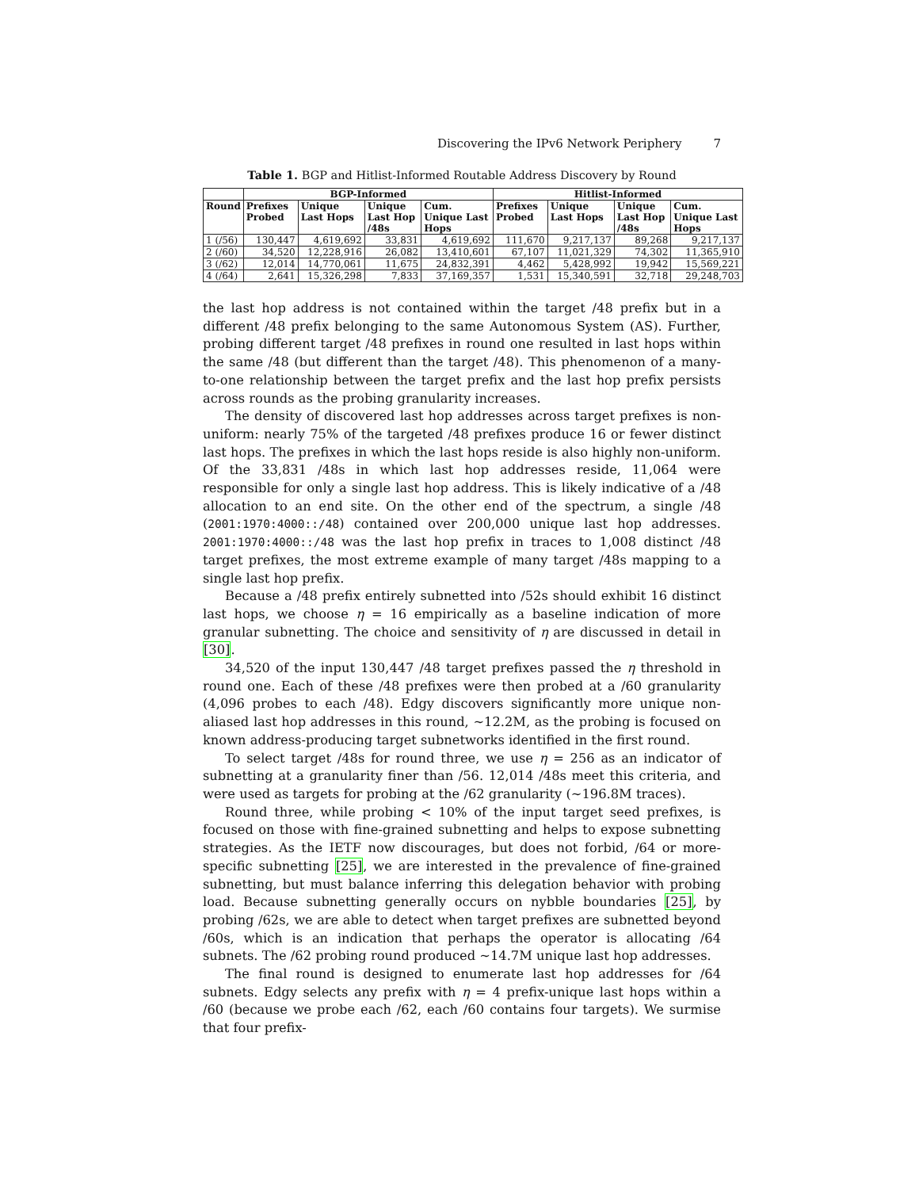Discovering the IPv6 Network Periphery 7
Table 1. BGP and Hitlist-Informed Routable Address Discovery by Round
| | BGP-Informed | | | | Hitlist-Informed | | | |
| --- | --- | --- | --- | --- | --- | --- | --- | --- |
| Round | Prefixes Probed | Unique Last Hops | Unique Last Hop /48s | Cum. Unique Last Hops | Prefixes Probed | Unique Last Hops | Unique Last Hop /48s | Cum. Unique Last Hops |
| 1 (/56) | 130,447 | 4,619,692 | 33,831 | 4,619,692 | 111,670 | 9,217,137 | 89,268 | 9,217,137 |
| 2 (/60) | 34,520 | 12,228,916 | 26,082 | 13,410,601 | 67,107 | 11,021,329 | 74,302 | 11,365,910 |
| 3 (/62) | 12,014 | 14,770,061 | 11,675 | 24,832,391 | 4,462 | 5,428,992 | 19,942 | 15,569,221 |
| 4 (/64) | 2,641 | 15,326,298 | 7,833 | 37,169,357 | 1,531 | 15,340,591 | 32,718 | 29,248,703 |
the last hop address is not contained within the target /48 prefix but in a different /48 prefix belonging to the same Autonomous System (AS). Further, probing different target /48 prefixes in round one resulted in last hops within the same /48 (but different than the target /48). This phenomenon of a many-to-one relationship between the target prefix and the last hop prefix persists across rounds as the probing granularity increases.
The density of discovered last hop addresses across target prefixes is non-uniform: nearly 75% of the targeted /48 prefixes produce 16 or fewer distinct last hops. The prefixes in which the last hops reside is also highly non-uniform. Of the 33,831 /48s in which last hop addresses reside, 11,064 were responsible for only a single last hop address. This is likely indicative of a /48 allocation to an end site. On the other end of the spectrum, a single /48 (2001:1970:4000::/48) contained over 200,000 unique last hop addresses. 2001:1970:4000::/48 was the last hop prefix in traces to 1,008 distinct /48 target prefixes, the most extreme example of many target /48s mapping to a single last hop prefix.
Because a /48 prefix entirely subnetted into /52s should exhibit 16 distinct last hops, we choose η = 16 empirically as a baseline indication of more granular subnetting. The choice and sensitivity of η are discussed in detail in [30].
34,520 of the input 130,447 /48 target prefixes passed the η threshold in round one. Each of these /48 prefixes were then probed at a /60 granularity (4,096 probes to each /48). Edgy discovers significantly more unique non-aliased last hop addresses in this round, ∼12.2M, as the probing is focused on known address-producing target subnetworks identified in the first round.
To select target /48s for round three, we use η = 256 as an indicator of subnetting at a granularity finer than /56. 12,014 /48s meet this criteria, and were used as targets for probing at the /62 granularity (∼196.8M traces).
Round three, while probing < 10% of the input target seed prefixes, is focused on those with fine-grained subnetting and helps to expose subnetting strategies. As the IETF now discourages, but does not forbid, /64 or more-specific subnetting [25], we are interested in the prevalence of fine-grained subnetting, but must balance inferring this delegation behavior with probing load. Because subnetting generally occurs on nybble boundaries [25], by probing /62s, we are able to detect when target prefixes are subnetted beyond /60s, which is an indication that perhaps the operator is allocating /64 subnets. The /62 probing round produced ∼14.7M unique last hop addresses.
The final round is designed to enumerate last hop addresses for /64 subnets. Edgy selects any prefix with η = 4 prefix-unique last hops within a /60 (because we probe each /62, each /60 contains four targets). We surmise that four prefix-